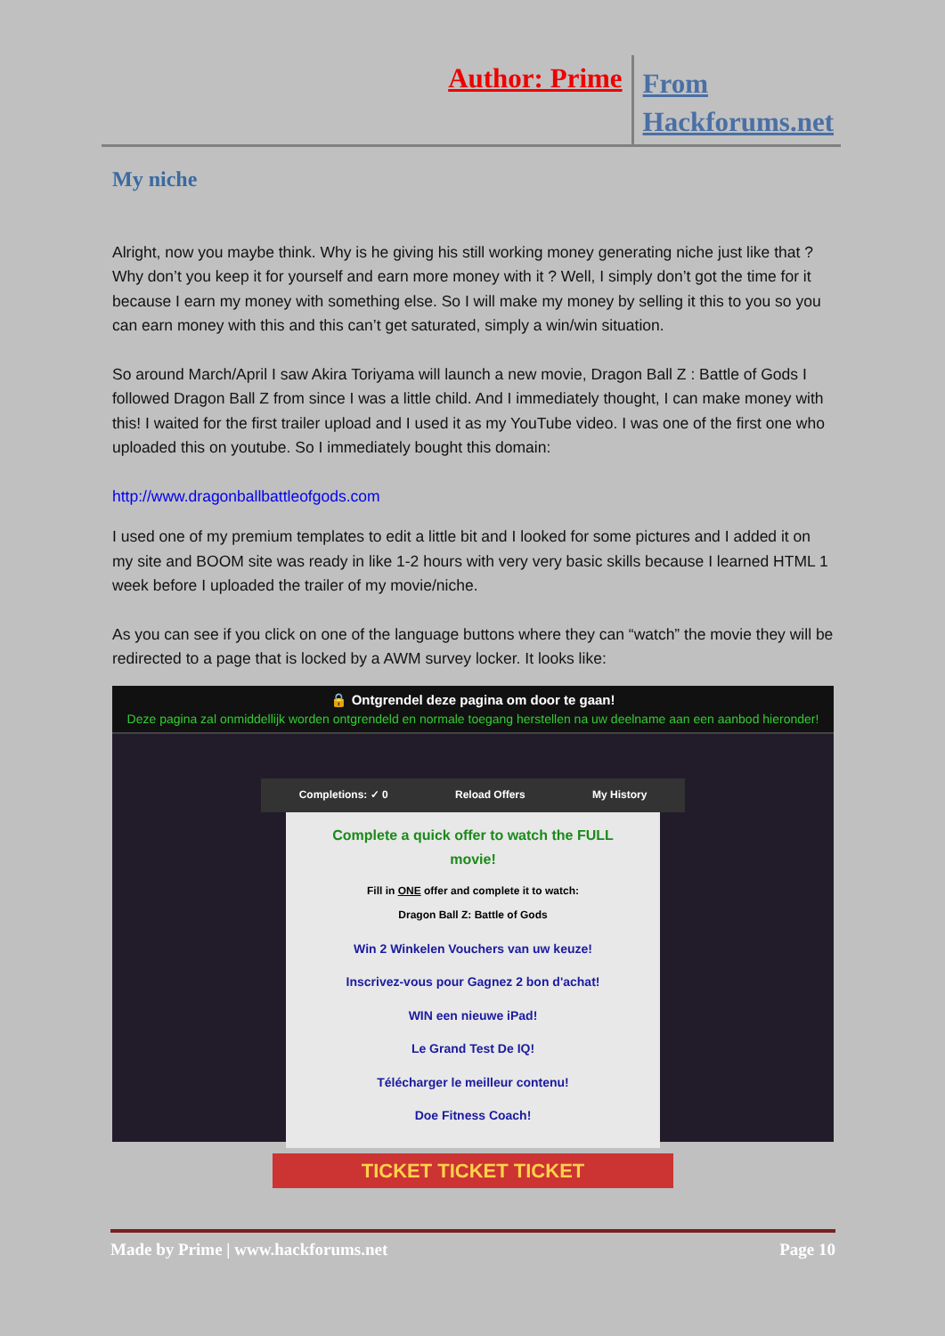Author: Prime
From
Hackforums.net
My niche
Alright, now you maybe think. Why is he giving his still working money generating niche just like that ? Why don’t you keep it for yourself and earn more money with it ? Well, I simply don’t got the time for it because I earn my money with something else. So I will make my money by selling it this to you so you can earn money with this and this can’t get saturated, simply a win/win situation.
So around March/April I saw Akira Toriyama will launch a new movie, Dragon Ball Z : Battle of Gods I followed Dragon Ball Z from since I was a little child. And I immediately thought, I can make money with this! I waited for the first trailer upload and I used it as my YouTube video. I was one of the first one who uploaded this on youtube. So I immediately bought this domain:
http://www.dragonballbattleofgods.com
I used one of my premium templates to edit a little bit and I looked for some pictures and I added it on my site and BOOM site was ready in like 1-2 hours with very very basic skills because I learned HTML 1 week before I uploaded the trailer of my movie/niche.
As you can see if you click on one of the language buttons where they can “watch” the movie they will be redirected to a page that is locked by a AWM survey locker. It looks like:
🔒 Ontgrendel deze pagina om door te gaan!
Deze pagina zal onmiddellijk worden ontgrendeld en normale toegang herstellen na uw deelname aan een aanbod hieronder!
Completions: ✓ 0 Reload Offers My History
Complete a quick offer to watch the FULL
movie!
Fill in ONE offer and complete it to watch:
Dragon Ball Z: Battle of Gods
Win 2 Winkelen Vouchers van uw keuze!
Inscrivez-vous pour Gagnez 2 bon d'achat!
WIN een nieuwe iPad!
Le Grand Test De IQ!
Télécharger le meilleur contenu!
Doe Fitness Coach!
TICKET TICKET TICKET
Made by Prime | www.hackforums.net Page 10